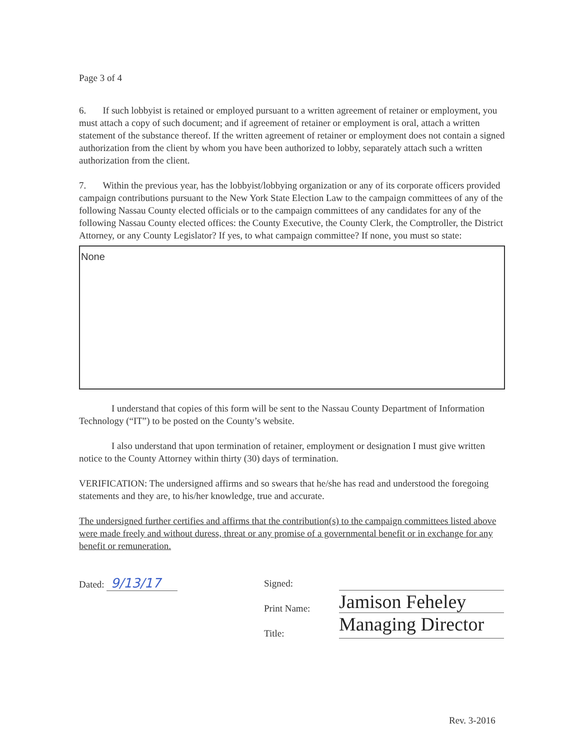Page 3 of 4
6. If such lobbyist is retained or employed pursuant to a written agreement of retainer or employment, you must attach a copy of such document; and if agreement of retainer or employment is oral, attach a written statement of the substance thereof. If the written agreement of retainer or employment does not contain a signed authorization from the client by whom you have been authorized to lobby, separately attach such a written authorization from the client.
7. Within the previous year, has the lobbyist/lobbying organization or any of its corporate officers provided campaign contributions pursuant to the New York State Election Law to the campaign committees of any of the following Nassau County elected officials or to the campaign committees of any candidates for any of the following Nassau County elected offices: the County Executive, the County Clerk, the Comptroller, the District Attorney, or any County Legislator? If yes, to what campaign committee? If none, you must so state:
None
I understand that copies of this form will be sent to the Nassau County Department of Information Technology (“IT”) to be posted on the County’s website.
I also understand that upon termination of retainer, employment or designation I must give written notice to the County Attorney within thirty (30) days of termination.
VERIFICATION: The undersigned affirms and so swears that he/she has read and understood the foregoing statements and they are, to his/her knowledge, true and accurate.
The undersigned further certifies and affirms that the contribution(s) to the campaign committees listed above were made freely and without duress, threat or any promise of a governmental benefit or in exchange for any benefit or remuneration.
Dated: 9/13/17
Signed:
Print Name:
Title:
Jamison Feheley
Managing Director
Rev. 3-2016